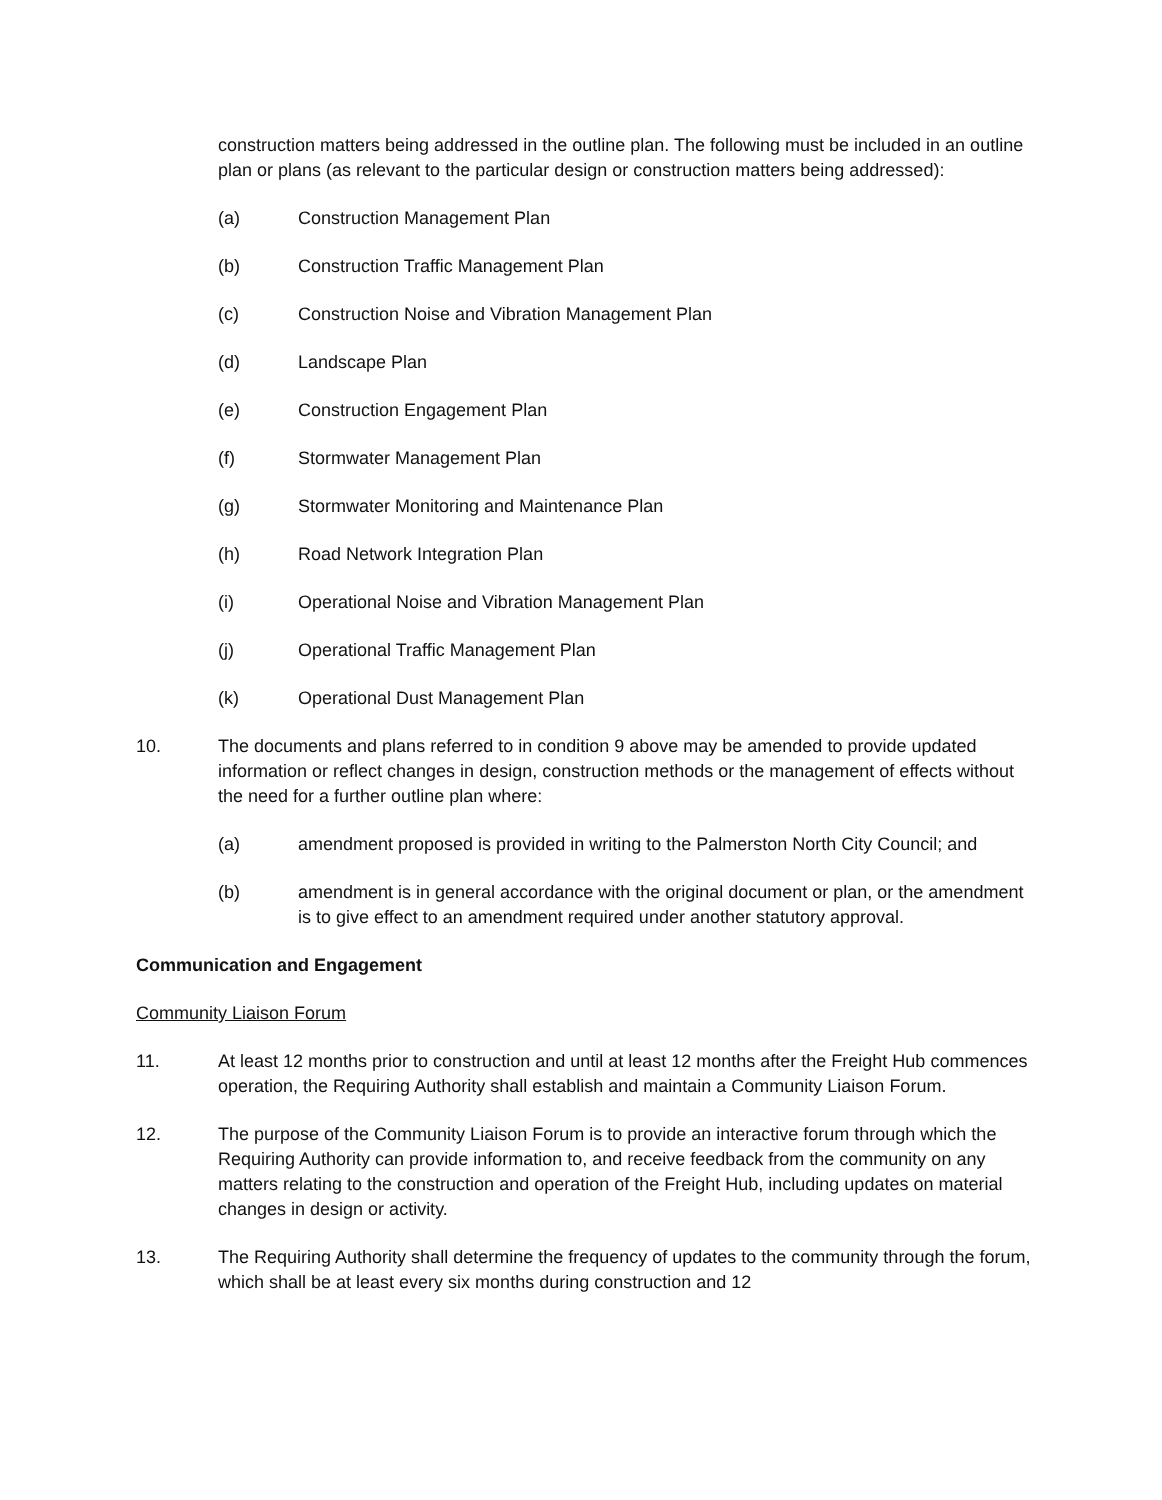construction matters being addressed in the outline plan. The following must be included in an outline plan or plans (as relevant to the particular design or construction matters being addressed):
(a) Construction Management Plan
(b) Construction Traffic Management Plan
(c) Construction Noise and Vibration Management Plan
(d) Landscape Plan
(e) Construction Engagement Plan
(f) Stormwater Management Plan
(g) Stormwater Monitoring and Maintenance Plan
(h) Road Network Integration Plan
(i) Operational Noise and Vibration Management Plan
(j) Operational Traffic Management Plan
(k) Operational Dust Management Plan
10. The documents and plans referred to in condition 9 above may be amended to provide updated information or reflect changes in design, construction methods or the management of effects without the need for a further outline plan where:
(a) amendment proposed is provided in writing to the Palmerston North City Council; and
(b) amendment is in general accordance with the original document or plan, or the amendment is to give effect to an amendment required under another statutory approval.
Communication and Engagement
Community Liaison Forum
11. At least 12 months prior to construction and until at least 12 months after the Freight Hub commences operation, the Requiring Authority shall establish and maintain a Community Liaison Forum.
12. The purpose of the Community Liaison Forum is to provide an interactive forum through which the Requiring Authority can provide information to, and receive feedback from the community on any matters relating to the construction and operation of the Freight Hub, including updates on material changes in design or activity.
13. The Requiring Authority shall determine the frequency of updates to the community through the forum, which shall be at least every six months during construction and 12